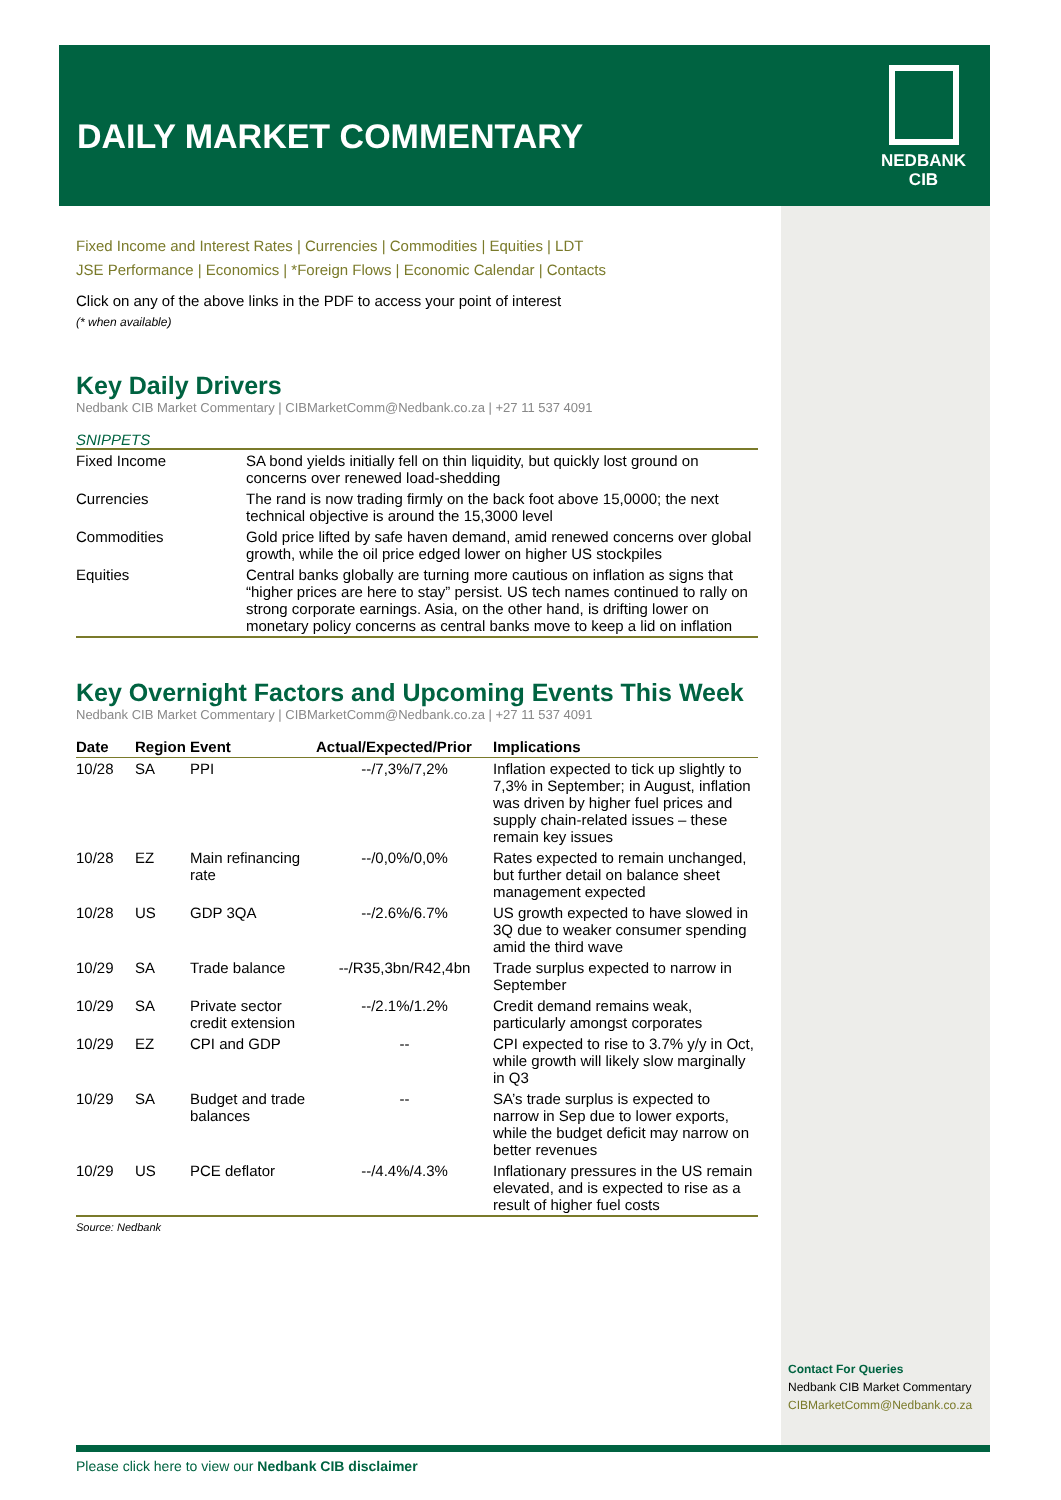DAILY MARKET COMMENTARY
NEDBANK
CIB
Fixed Income and Interest Rates | Currencies | Commodities | Equities | LDT
JSE Performance | Economics | *Foreign Flows | Economic Calendar | Contacts
Click on any of the above links in the PDF to access your point of interest
(* when available)
Key Daily Drivers
Nedbank CIB Market Commentary | CIBMarketComm@Nedbank.co.za | +27 11 537 4091
SNIPPETS
| Fixed Income | SA bond yields initially fell on thin liquidity, but quickly lost ground on concerns over renewed load-shedding |
| Currencies | The rand is now trading firmly on the back foot above 15,0000; the next technical objective is around the 15,3000 level |
| Commodities | Gold price lifted by safe haven demand, amid renewed concerns over global growth, while the oil price edged lower on higher US stockpiles |
| Equities | Central banks globally are turning more cautious on inflation as signs that “higher prices are here to stay” persist. US tech names continued to rally on strong corporate earnings. Asia, on the other hand, is drifting lower on monetary policy concerns as central banks move to keep a lid on inflation |
Key Overnight Factors and Upcoming Events This Week
Nedbank CIB Market Commentary | CIBMarketComm@Nedbank.co.za | +27 11 537 4091
| Date | Region | Event | Actual/Expected/Prior | Implications |
| --- | --- | --- | --- | --- |
| 10/28 | SA | PPI | --/7,3%/7,2% | Inflation expected to tick up slightly to 7,3% in September; in August, inflation was driven by higher fuel prices and supply chain-related issues – these remain key issues |
| 10/28 | EZ | Main refinancing rate | --/0,0%/0,0% | Rates expected to remain unchanged, but further detail on balance sheet management expected |
| 10/28 | US | GDP 3QA | --/2.6%/6.7% | US growth expected to have slowed in 3Q due to weaker consumer spending amid the third wave |
| 10/29 | SA | Trade balance | --/R35,3bn/R42,4bn | Trade surplus expected to narrow in September |
| 10/29 | SA | Private sector credit extension | --/2.1%/1.2% | Credit demand remains weak, particularly amongst corporates |
| 10/29 | EZ | CPI and GDP | -- | CPI expected to rise to 3.7% y/y in Oct, while growth will likely slow marginally in Q3 |
| 10/29 | SA | Budget and trade balances | -- | SA’s trade surplus is expected to narrow in Sep due to lower exports, while the budget deficit may narrow on better revenues |
| 10/29 | US | PCE deflator | --/4.4%/4.3% | Inflationary pressures in the US remain elevated, and is expected to rise as a result of higher fuel costs |
Source: Nedbank
Contact For Queries
Nedbank CIB Market Commentary
CIBMarketComm@Nedbank.co.za
Please click here to view our Nedbank CIB disclaimer